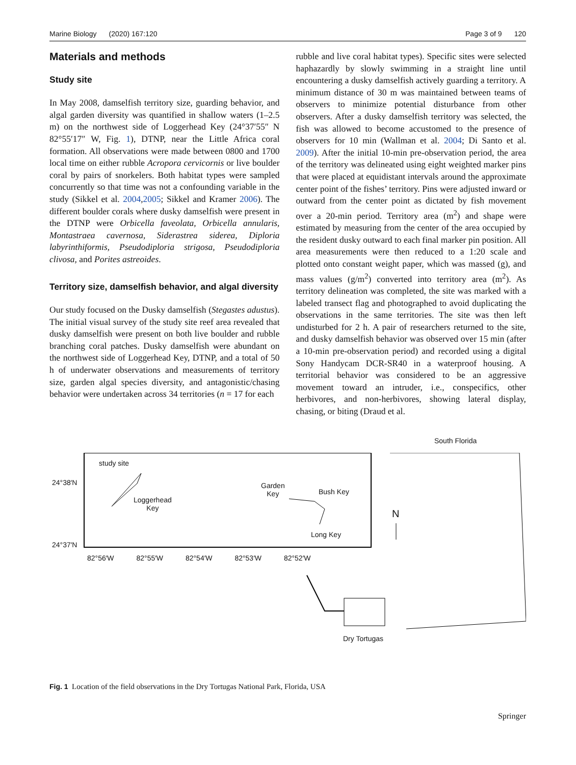Marine Biology (2020) 167:120 Page 3 of 9 120
Materials and methods
Study site
In May 2008, damselfish territory size, guarding behavior, and algal garden diversity was quantified in shallow waters (1–2.5 m) on the northwest side of Loggerhead Key (24°37′55″ N 82°55′17″ W, Fig. 1), DTNP, near the Little Africa coral formation. All observations were made between 0800 and 1700 local time on either rubble Acropora cervicornis or live boulder coral by pairs of snorkelers. Both habitat types were sampled concurrently so that time was not a confounding variable in the study (Sikkel et al. 2004,2005; Sikkel and Kramer 2006). The different boulder corals where dusky damselfish were present in the DTNP were Orbicella faveolata, Orbicella annularis, Montastraea cavernosa, Siderastrea siderea, Diploria labyrinthiformis, Pseudodiploria strigosa, Pseudodiploria clivosa, and Porites astreoides.
Territory size, damselfish behavior, and algal diversity
Our study focused on the Dusky damselfish (Stegastes adustus). The initial visual survey of the study site reef area revealed that dusky damselfish were present on both live boulder and rubble branching coral patches. Dusky damselfish were abundant on the northwest side of Loggerhead Key, DTNP, and a total of 50 h of underwater observations and measurements of territory size, garden algal species diversity, and antagonistic/chasing behavior were undertaken across 34 territories (n = 17 for each
rubble and live coral habitat types). Specific sites were selected haphazardly by slowly swimming in a straight line until encountering a dusky damselfish actively guarding a territory. A minimum distance of 30 m was maintained between teams of observers to minimize potential disturbance from other observers. After a dusky damselfish territory was selected, the fish was allowed to become accustomed to the presence of observers for 10 min (Wallman et al. 2004; Di Santo et al. 2009). After the initial 10-min pre-observation period, the area of the territory was delineated using eight weighted marker pins that were placed at equidistant intervals around the approximate center point of the fishes’ territory. Pins were adjusted inward or outward from the center point as dictated by fish movement over a 20-min period. Territory area (m<sup>2</sup>) and shape were estimated by measuring from the center of the area occupied by the resident dusky outward to each final marker pin position. All area measurements were then reduced to a 1:20 scale and plotted onto constant weight paper, which was massed (g), and mass values (g/m<sup>2</sup>) converted into territory area (m<sup>2</sup>). As territory delineation was completed, the site was marked with a labeled transect flag and photographed to avoid duplicating the observations in the same territories. The site was then left undisturbed for 2 h. A pair of researchers returned to the site, and dusky damselfish behavior was observed over 15 min (after a 10-min pre-observation period) and recorded using a digital Sony Handycam DCR-SR40 in a waterproof housing. A territorial behavior was considered to be an aggressive movement toward an intruder, i.e., conspecifics, other herbivores, and non-herbivores, showing lateral display, chasing, or biting (Draud et al.
study site
24°38′N
Loggerhead
Key
Garden
Key
Bush Key
Long Key
24°37′N
82°56′W 82°55′W 82°54′W 82°53′W 82°52′W
South Florida
N
Dry Tortugas
Fig. 1 Location of the field observations in the Dry Tortugas National Park, Florida, USA
Springer